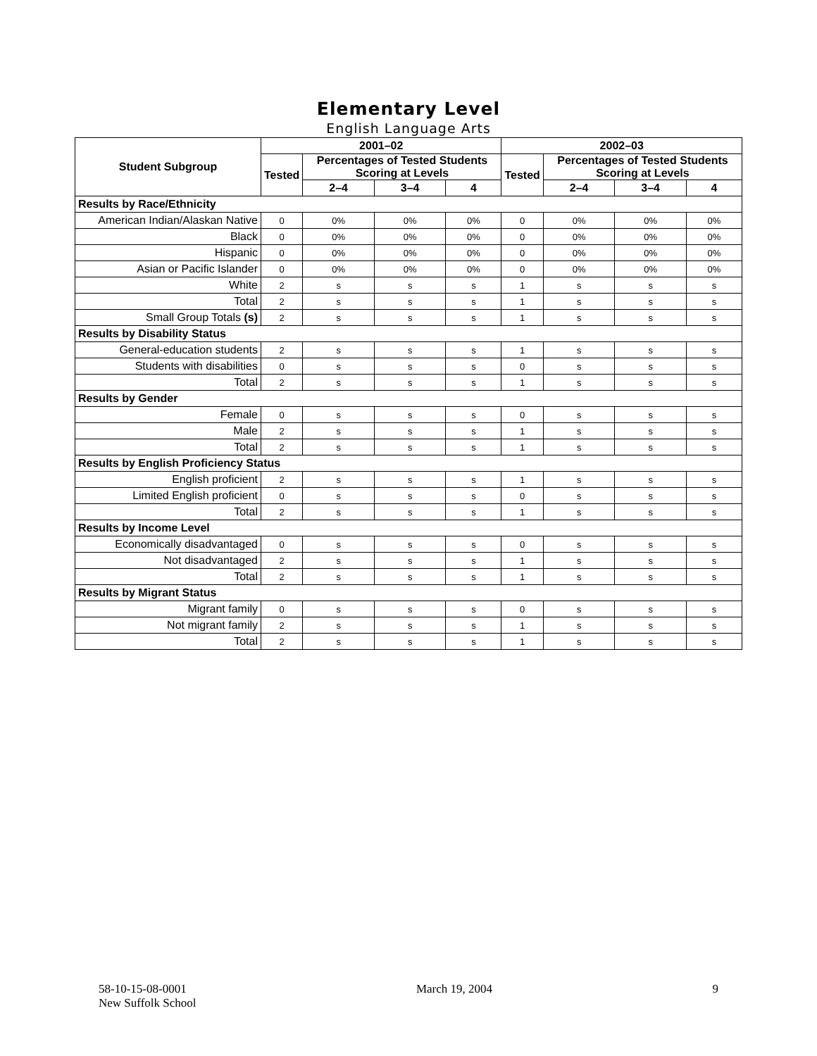Elementary Level
English Language Arts
| Student Subgroup | 2001–02 | | | | 2002–03 | | | |
| --- | --- | --- | --- | --- | --- | --- | --- | --- |
| | Tested | Percentages of Tested Students Scoring at Levels | | | Tested | Percentages of Tested Students Scoring at Levels | | |
| | | 2–4 | 3–4 | 4 | | 2–4 | 3–4 | 4 |
| Results by Race/Ethnicity | | | | | | | | |
| American Indian/Alaskan Native | 0 | 0% | 0% | 0% | 0 | 0% | 0% | 0% |
| Black | 0 | 0% | 0% | 0% | 0 | 0% | 0% | 0% |
| Hispanic | 0 | 0% | 0% | 0% | 0 | 0% | 0% | 0% |
| Asian or Pacific Islander | 0 | 0% | 0% | 0% | 0 | 0% | 0% | 0% |
| White | 2 | s | s | s | 1 | s | s | s |
| Total | 2 | s | s | s | 1 | s | s | s |
| Small Group Totals (s) | 2 | s | s | s | 1 | s | s | s |
| Results by Disability Status | | | | | | | | |
| General-education students | 2 | s | s | s | 1 | s | s | s |
| Students with disabilities | 0 | s | s | s | 0 | s | s | s |
| Total | 2 | s | s | s | 1 | s | s | s |
| Results by Gender | | | | | | | | |
| Female | 0 | s | s | s | 0 | s | s | s |
| Male | 2 | s | s | s | 1 | s | s | s |
| Total | 2 | s | s | s | 1 | s | s | s |
| Results by English Proficiency Status | | | | | | | | |
| English proficient | 2 | s | s | s | 1 | s | s | s |
| Limited English proficient | 0 | s | s | s | 0 | s | s | s |
| Total | 2 | s | s | s | 1 | s | s | s |
| Results by Income Level | | | | | | | | |
| Economically disadvantaged | 0 | s | s | s | 0 | s | s | s |
| Not disadvantaged | 2 | s | s | s | 1 | s | s | s |
| Total | 2 | s | s | s | 1 | s | s | s |
| Results by Migrant Status | | | | | | | | |
| Migrant family | 0 | s | s | s | 0 | s | s | s |
| Not migrant family | 2 | s | s | s | 1 | s | s | s |
| Total | 2 | s | s | s | 1 | s | s | s |
58-10-15-08-0001
New Suffolk School
March 19, 2004 9